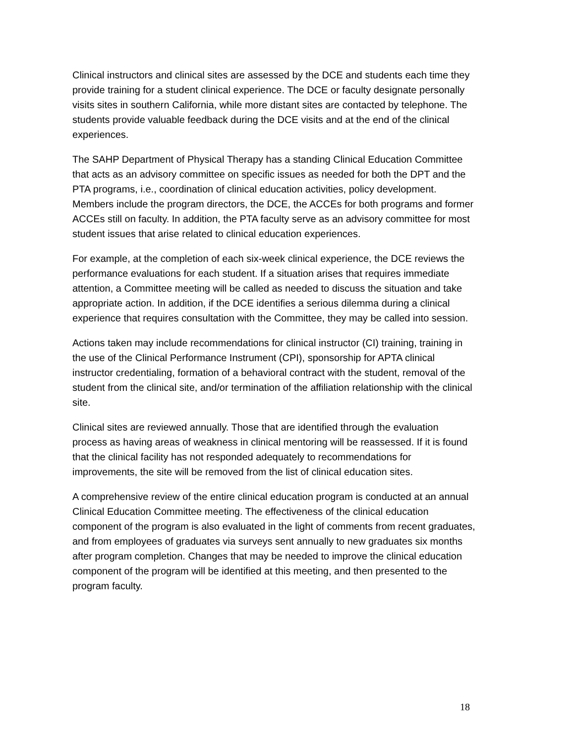Clinical instructors and clinical sites are assessed by the DCE and students each time they provide training for a student clinical experience. The DCE or faculty designate personally visits sites in southern California, while more distant sites are contacted by telephone. The students provide valuable feedback during the DCE visits and at the end of the clinical experiences.
The SAHP Department of Physical Therapy has a standing Clinical Education Committee that acts as an advisory committee on specific issues as needed for both the DPT and the PTA programs, i.e., coordination of clinical education activities, policy development. Members include the program directors, the DCE, the ACCEs for both programs and former ACCEs still on faculty. In addition, the PTA faculty serve as an advisory committee for most student issues that arise related to clinical education experiences.
For example, at the completion of each six-week clinical experience, the DCE reviews the performance evaluations for each student. If a situation arises that requires immediate attention, a Committee meeting will be called as needed to discuss the situation and take appropriate action. In addition, if the DCE identifies a serious dilemma during a clinical experience that requires consultation with the Committee, they may be called into session.
Actions taken may include recommendations for clinical instructor (CI) training, training in the use of the Clinical Performance Instrument (CPI), sponsorship for APTA clinical instructor credentialing, formation of a behavioral contract with the student, removal of the student from the clinical site, and/or termination of the affiliation relationship with the clinical site.
Clinical sites are reviewed annually. Those that are identified through the evaluation process as having areas of weakness in clinical mentoring will be reassessed. If it is found that the clinical facility has not responded adequately to recommendations for improvements, the site will be removed from the list of clinical education sites.
A comprehensive review of the entire clinical education program is conducted at an annual Clinical Education Committee meeting. The effectiveness of the clinical education component of the program is also evaluated in the light of comments from recent graduates, and from employees of graduates via surveys sent annually to new graduates six months after program completion. Changes that may be needed to improve the clinical education component of the program will be identified at this meeting, and then presented to the program faculty.
18